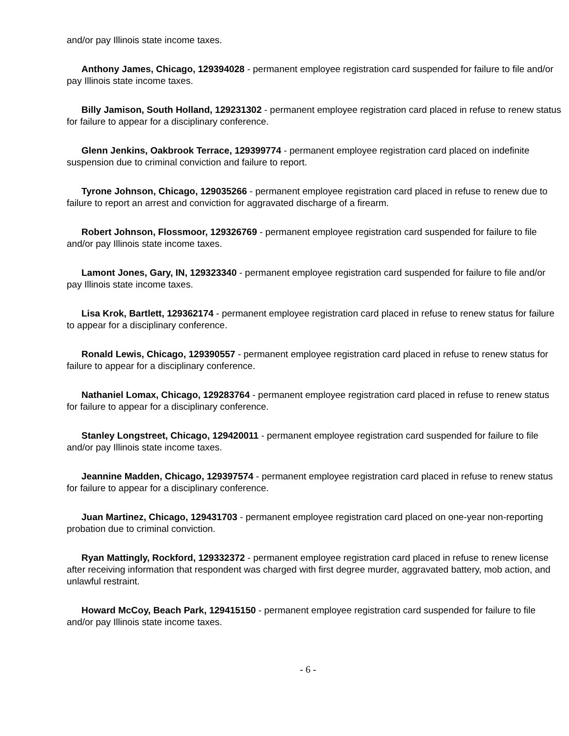and/or pay Illinois state income taxes.
Anthony James, Chicago, 129394028 - permanent employee registration card suspended for failure to file and/or pay Illinois state income taxes.
Billy Jamison, South Holland, 129231302 - permanent employee registration card placed in refuse to renew status for failure to appear for a disciplinary conference.
Glenn Jenkins, Oakbrook Terrace, 129399774 - permanent employee registration card placed on indefinite suspension due to criminal conviction and failure to report.
Tyrone Johnson, Chicago, 129035266 - permanent employee registration card placed in refuse to renew due to failure to report an arrest and conviction for aggravated discharge of a firearm.
Robert Johnson, Flossmoor, 129326769 - permanent employee registration card suspended for failure to file and/or pay Illinois state income taxes.
Lamont Jones, Gary, IN, 129323340 - permanent employee registration card suspended for failure to file and/or pay Illinois state income taxes.
Lisa Krok, Bartlett, 129362174 - permanent employee registration card placed in refuse to renew status for failure to appear for a disciplinary conference.
Ronald Lewis, Chicago, 129390557 - permanent employee registration card placed in refuse to renew status for failure to appear for a disciplinary conference.
Nathaniel Lomax, Chicago, 129283764 - permanent employee registration card placed in refuse to renew status for failure to appear for a disciplinary conference.
Stanley Longstreet, Chicago, 129420011 - permanent employee registration card suspended for failure to file and/or pay Illinois state income taxes.
Jeannine Madden, Chicago, 129397574 - permanent employee registration card placed in refuse to renew status for failure to appear for a disciplinary conference.
Juan Martinez, Chicago, 129431703 - permanent employee registration card placed on one-year non-reporting probation due to criminal conviction.
Ryan Mattingly, Rockford, 129332372 - permanent employee registration card placed in refuse to renew license after receiving information that respondent was charged with first degree murder, aggravated battery, mob action, and unlawful restraint.
Howard McCoy, Beach Park, 129415150 - permanent employee registration card suspended for failure to file and/or pay Illinois state income taxes.
- 6 -